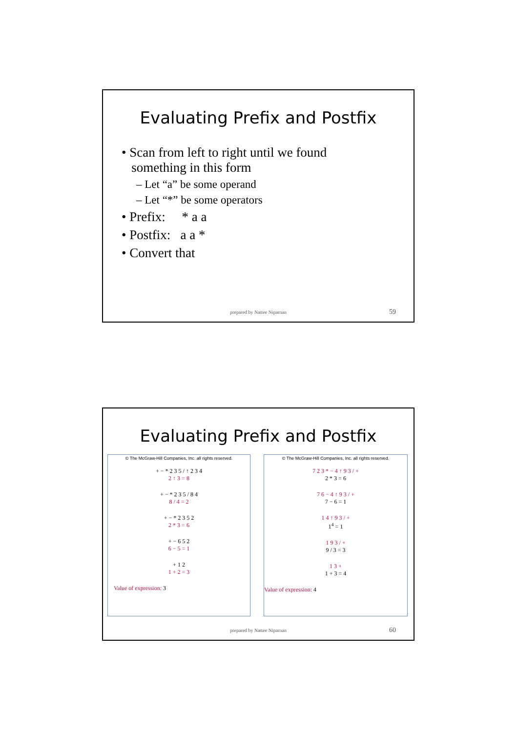Evaluating Prefix and Postfix
• Scan from left to right until we found
something in this form
– Let “a” be some operand
– Let “*” be some operators
• Prefix: * a a
• Postfix: a a *
• Convert that
prepared by Nattee Niparnan 59
Evaluating Prefix and Postfix
© The McGraw-Hill Companies, Inc. all rights reserved.
+ − * 2 3 5 / ↑ 2 3 4
2 ↑ 3 = 8
+ − * 2 3 5 / 8 4
8 / 4 = 2
+ − * 2 3 5 2
2 * 3 = 6
+ − 6 5 2
6 − 5 = 1
+ 1 2
1 + 2 = 3
Value of expression: 3
© The McGraw-Hill Companies, Inc. all rights reserved.
7 2 3 * − 4 ↑ 9 3 / +
2 * 3 = 6
7 6 − 4 ↑ 9 3 / +
7 − 6 = 1
1 4 ↑ 9 3 / +
1<sup>4</sup> = 1
1 9 3 / +
9 / 3 = 3
1 3 +
1 + 3 = 4
Value of expression: 4
prepared by Nattee Niparnan 60